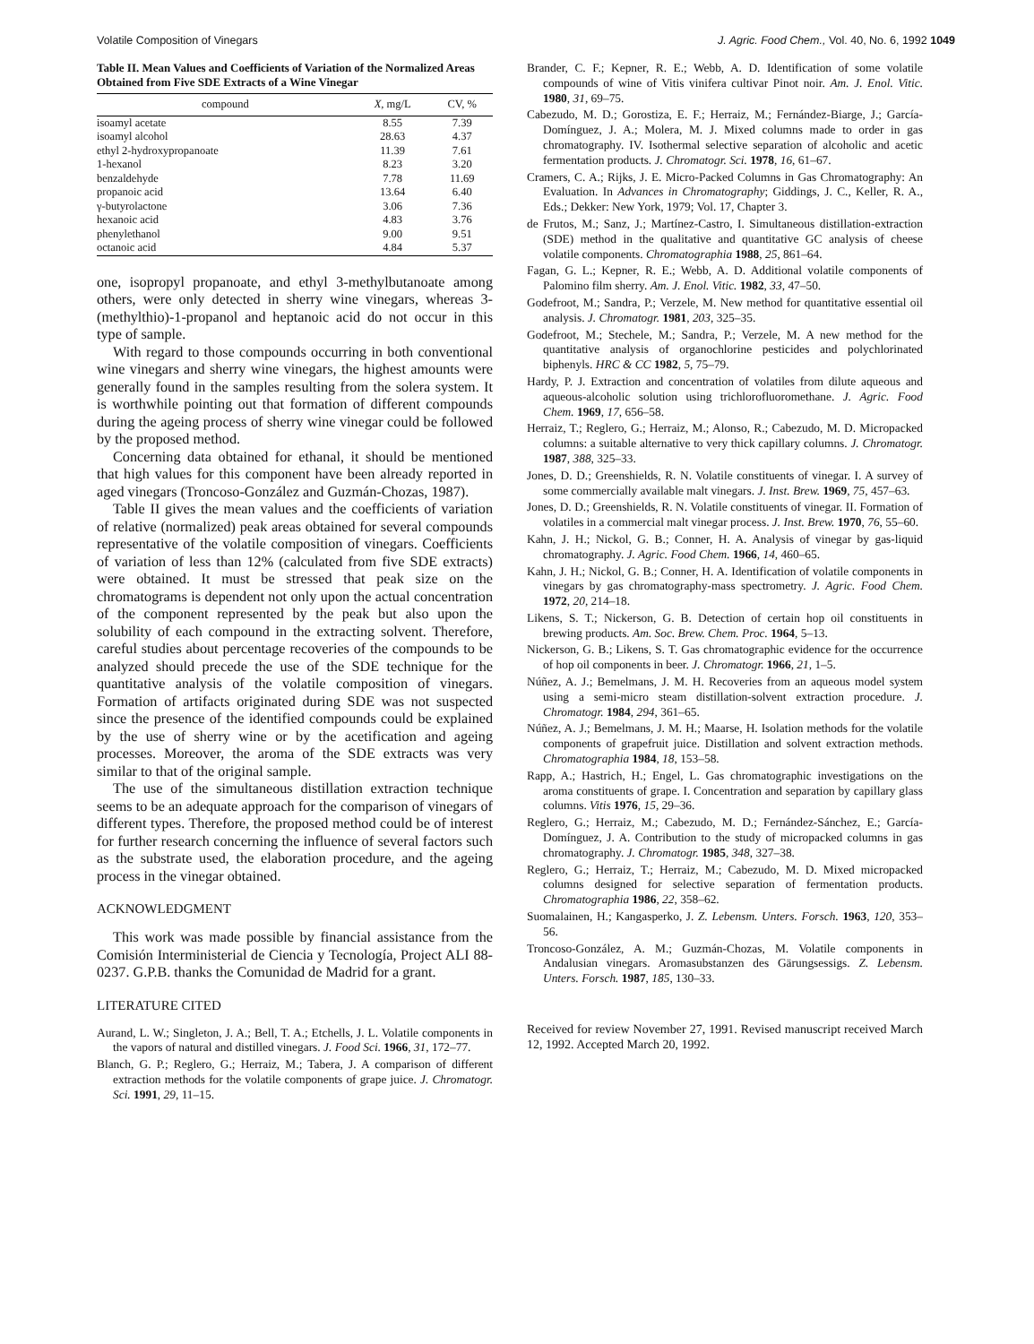Volatile Composition of Vinegars J. Agric. Food Chem., Vol. 40, No. 6, 1992 1049
Table II. Mean Values and Coefficients of Variation of the Normalized Areas Obtained from Five SDE Extracts of a Wine Vinegar
| compound | X , mg/L | CV, % |
| --- | --- | --- |
| isoamyl acetate | 8.55 | 7.39 |
| isoamyl alcohol | 28.63 | 4.37 |
| ethyl 2-hydroxypropanoate | 11.39 | 7.61 |
| 1-hexanol | 8.23 | 3.20 |
| benzaldehyde | 7.78 | 11.69 |
| propanoic acid | 13.64 | 6.40 |
| γ-butyrolactone | 3.06 | 7.36 |
| hexanoic acid | 4.83 | 3.76 |
| phenylethanol | 9.00 | 9.51 |
| octanoic acid | 4.84 | 5.37 |
one, isopropyl propanoate, and ethyl 3-methylbutanoate among others, were only detected in sherry wine vinegars, whereas 3-(methylthio)-1-propanol and heptanoic acid do not occur in this type of sample.
With regard to those compounds occurring in both conventional wine vinegars and sherry wine vinegars, the highest amounts were generally found in the samples resulting from the solera system. It is worthwhile pointing out that formation of different compounds during the ageing process of sherry wine vinegar could be followed by the proposed method.
Concerning data obtained for ethanal, it should be mentioned that high values for this component have been already reported in aged vinegars (Troncoso-González and Guzmán-Chozas, 1987).
Table II gives the mean values and the coefficients of variation of relative (normalized) peak areas obtained for several compounds representative of the volatile composition of vinegars. Coefficients of variation of less than 12% (calculated from five SDE extracts) were obtained. It must be stressed that peak size on the chromatograms is dependent not only upon the actual concentration of the component represented by the peak but also upon the solubility of each compound in the extracting solvent. Therefore, careful studies about percentage recoveries of the compounds to be analyzed should precede the use of the SDE technique for the quantitative analysis of the volatile composition of vinegars. Formation of artifacts originated during SDE was not suspected since the presence of the identified compounds could be explained by the use of sherry wine or by the acetification and ageing processes. Moreover, the aroma of the SDE extracts was very similar to that of the original sample.
The use of the simultaneous distillation extraction technique seems to be an adequate approach for the comparison of vinegars of different types. Therefore, the proposed method could be of interest for further research concerning the influence of several factors such as the substrate used, the elaboration procedure, and the ageing process in the vinegar obtained.
ACKNOWLEDGMENT
This work was made possible by financial assistance from the Comisión Interministerial de Ciencia y Tecnología, Project ALI 88-0237. G.P.B. thanks the Comunidad de Madrid for a grant.
LITERATURE CITED
Aurand, L. W.; Singleton, J. A.; Bell, T. A.; Etchells, J. L. Volatile components in the vapors of natural and distilled vinegars. J. Food Sci. 1966, 31, 172–77.
Blanch, G. P.; Reglero, G.; Herraiz, M.; Tabera, J. A comparison of different extraction methods for the volatile components of grape juice. J. Chromatogr. Sci. 1991, 29, 11–15.
Brander, C. F.; Kepner, R. E.; Webb, A. D. Identification of some volatile compounds of wine of Vitis vinifera cultivar Pinot noir. Am. J. Enol. Vitic. 1980, 31, 69–75.
Cabezudo, M. D.; Gorostiza, E. F.; Herraiz, M.; Fernández-Biarge, J.; García-Domínguez, J. A.; Molera, M. J. Mixed columns made to order in gas chromatography. IV. Isothermal selective separation of alcoholic and acetic fermentation products. J. Chromatogr. Sci. 1978, 16, 61–67.
Cramers, C. A.; Rijks, J. E. Micro-Packed Columns in Gas Chromatography: An Evaluation. In Advances in Chromatography; Giddings, J. C., Keller, R. A., Eds.; Dekker: New York, 1979; Vol. 17, Chapter 3.
de Frutos, M.; Sanz, J.; Martínez-Castro, I. Simultaneous distillation-extraction (SDE) method in the qualitative and quantitative GC analysis of cheese volatile components. Chromatographia 1988, 25, 861–64.
Fagan, G. L.; Kepner, R. E.; Webb, A. D. Additional volatile components of Palomino film sherry. Am. J. Enol. Vitic. 1982, 33, 47–50.
Godefroot, M.; Sandra, P.; Verzele, M. New method for quantitative essential oil analysis. J. Chromatogr. 1981, 203, 325–35.
Godefroot, M.; Stechele, M.; Sandra, P.; Verzele, M. A new method for the quantitative analysis of organochlorine pesticides and polychlorinated biphenyls. HRC & CC 1982, 5, 75–79.
Hardy, P. J. Extraction and concentration of volatiles from dilute aqueous and aqueous-alcoholic solution using trichlorofluoromethane. J. Agric. Food Chem. 1969, 17, 656–58.
Herraiz, T.; Reglero, G.; Herraiz, M.; Alonso, R.; Cabezudo, M. D. Micropacked columns: a suitable alternative to very thick capillary columns. J. Chromatogr. 1987, 388, 325–33.
Jones, D. D.; Greenshields, R. N. Volatile constituents of vinegar. I. A survey of some commercially available malt vinegars. J. Inst. Brew. 1969, 75, 457–63.
Jones, D. D.; Greenshields, R. N. Volatile constituents of vinegar. II. Formation of volatiles in a commercial malt vinegar process. J. Inst. Brew. 1970, 76, 55–60.
Kahn, J. H.; Nickol, G. B.; Conner, H. A. Analysis of vinegar by gas-liquid chromatography. J. Agric. Food Chem. 1966, 14, 460–65.
Kahn, J. H.; Nickol, G. B.; Conner, H. A. Identification of volatile components in vinegars by gas chromatography-mass spectrometry. J. Agric. Food Chem. 1972, 20, 214–18.
Likens, S. T.; Nickerson, G. B. Detection of certain hop oil constituents in brewing products. Am. Soc. Brew. Chem. Proc. 1964, 5–13.
Nickerson, G. B.; Likens, S. T. Gas chromatographic evidence for the occurrence of hop oil components in beer. J. Chromatogr. 1966, 21, 1–5.
Núñez, A. J.; Bemelmans, J. M. H. Recoveries from an aqueous model system using a semi-micro steam distillation-solvent extraction procedure. J. Chromatogr. 1984, 294, 361–65.
Núñez, A. J.; Bemelmans, J. M. H.; Maarse, H. Isolation methods for the volatile components of grapefruit juice. Distillation and solvent extraction methods. Chromatographia 1984, 18, 153–58.
Rapp, A.; Hastrich, H.; Engel, L. Gas chromatographic investigations on the aroma constituents of grape. I. Concentration and separation by capillary glass columns. Vitis 1976, 15, 29–36.
Reglero, G.; Herraiz, M.; Cabezudo, M. D.; Fernández-Sánchez, E.; García-Domínguez, J. A. Contribution to the study of micropacked columns in gas chromatography. J. Chromatogr. 1985, 348, 327–38.
Reglero, G.; Herraiz, T.; Herraiz, M.; Cabezudo, M. D. Mixed micropacked columns designed for selective separation of fermentation products. Chromatographia 1986, 22, 358–62.
Suomalainen, H.; Kangasperko, J. Z. Lebensm. Unters. Forsch. 1963, 120, 353–56.
Troncoso-González, A. M.; Guzmán-Chozas, M. Volatile components in Andalusian vinegars. Aromasubstanzen des Gärungsessigs. Z. Lebensm. Unters. Forsch. 1987, 185, 130–33.
Received for review November 27, 1991. Revised manuscript received March 12, 1992. Accepted March 20, 1992.